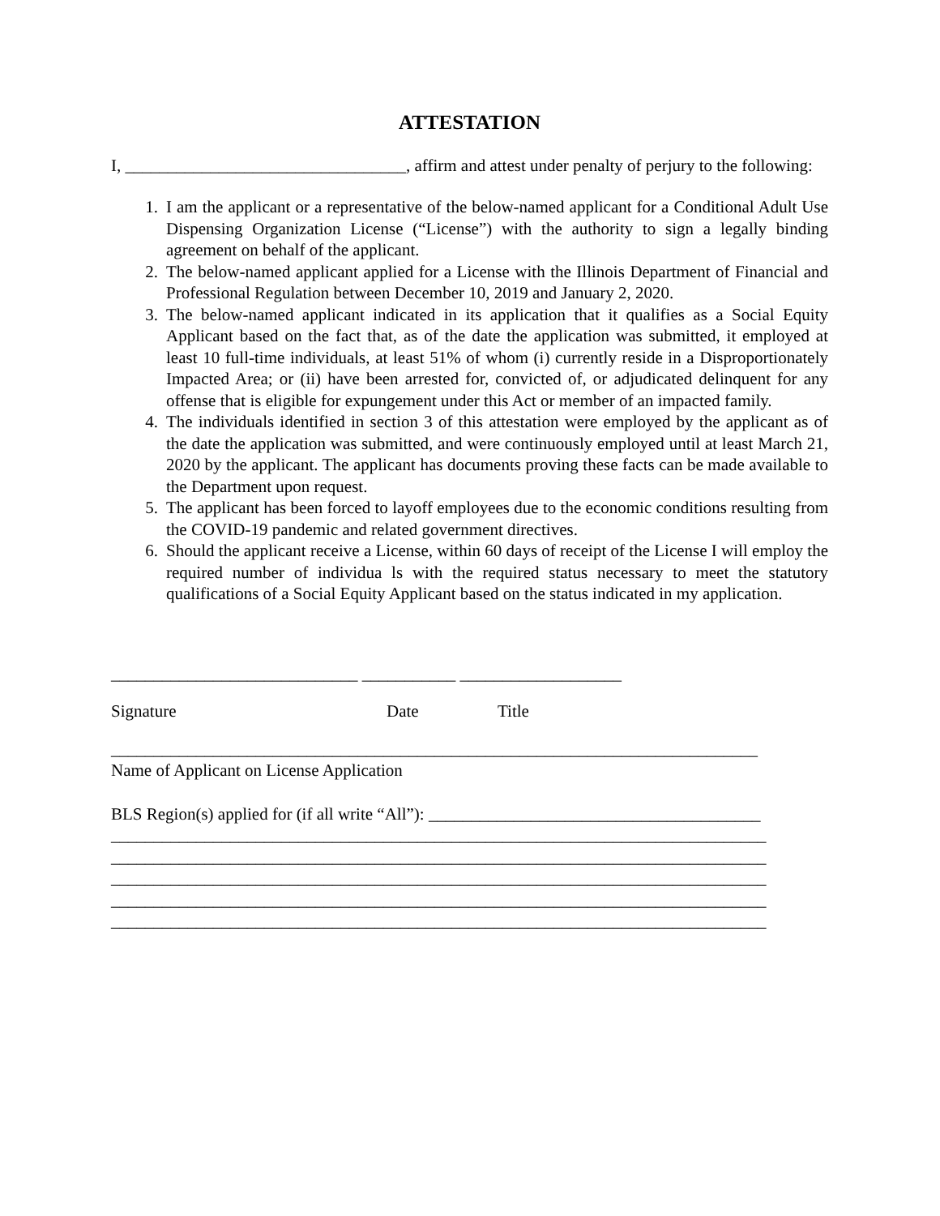ATTESTATION
I, _________________________________, affirm and attest under penalty of perjury to the following:
1. I am the applicant or a representative of the below-named applicant for a Conditional Adult Use Dispensing Organization License (“License”) with the authority to sign a legally binding agreement on behalf of the applicant.
2. The below-named applicant applied for a License with the Illinois Department of Financial and Professional Regulation between December 10, 2019 and January 2, 2020.
3. The below-named applicant indicated in its application that it qualifies as a Social Equity Applicant based on the fact that, as of the date the application was submitted, it employed at least 10 full-time individuals, at least 51% of whom (i) currently reside in a Disproportionately Impacted Area; or (ii) have been arrested for, convicted of, or adjudicated delinquent for any offense that is eligible for expungement under this Act or member of an impacted family.
4. The individuals identified in section 3 of this attestation were employed by the applicant as of the date the application was submitted, and were continuously employed until at least March 21, 2020 by the applicant. The applicant has documents proving these facts can be made available to the Department upon request.
5. The applicant has been forced to layoff employees due to the economic conditions resulting from the COVID-19 pandemic and related government directives.
6. Should the applicant receive a License, within 60 days of receipt of the License I will employ the required number of individua ls with the required status necessary to meet the statutory qualifications of a Social Equity Applicant based on the status indicated in my application.
_____________________________ ___________ ___________________
Signature Date Title
____________________________________________________________________________
Name of Applicant on License Application
BLS Region(s) applied for (if all write “All”): _______________________________________
_____________________________________________________________________________
_____________________________________________________________________________
_____________________________________________________________________________
_____________________________________________________________________________
_____________________________________________________________________________